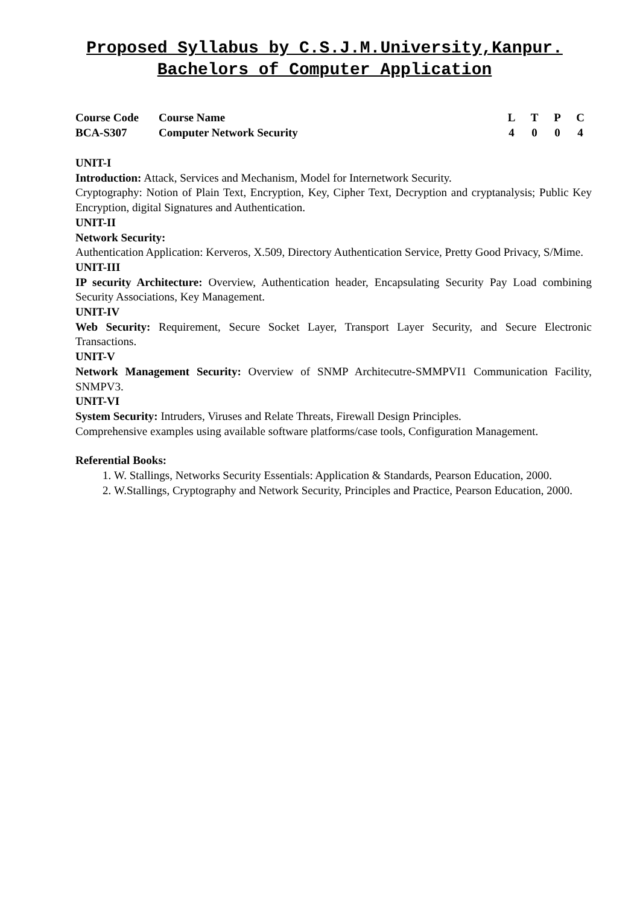Proposed Syllabus by C.S.J.M.University,Kanpur.
Bachelors of Computer Application
| Course Code | Course Name | L | T | P | C |
| BCA-S307 | Computer Network Security | 4 | 0 | 0 | 4 |
UNIT-I
Introduction: Attack, Services and Mechanism, Model for Internetwork Security.
Cryptography: Notion of Plain Text, Encryption, Key, Cipher Text, Decryption and cryptanalysis; Public Key Encryption, digital Signatures and Authentication.
UNIT-II
Network Security:
Authentication Application: Kerveros, X.509, Directory Authentication Service, Pretty Good Privacy, S/Mime.
UNIT-III
IP security Architecture: Overview, Authentication header, Encapsulating Security Pay Load combining Security Associations, Key Management.
UNIT-IV
Web Security: Requirement, Secure Socket Layer, Transport Layer Security, and Secure Electronic Transactions.
UNIT-V
Network Management Security: Overview of SNMP Architecutre-SMMPVI1 Communication Facility, SNMPV3.
UNIT-VI
System Security: Intruders, Viruses and Relate Threats, Firewall Design Principles.
Comprehensive examples using available software platforms/case tools, Configuration Management.
Referential Books:
1. W. Stallings, Networks Security Essentials: Application & Standards, Pearson Education, 2000.
2. W.Stallings, Cryptography and Network Security, Principles and Practice, Pearson Education, 2000.